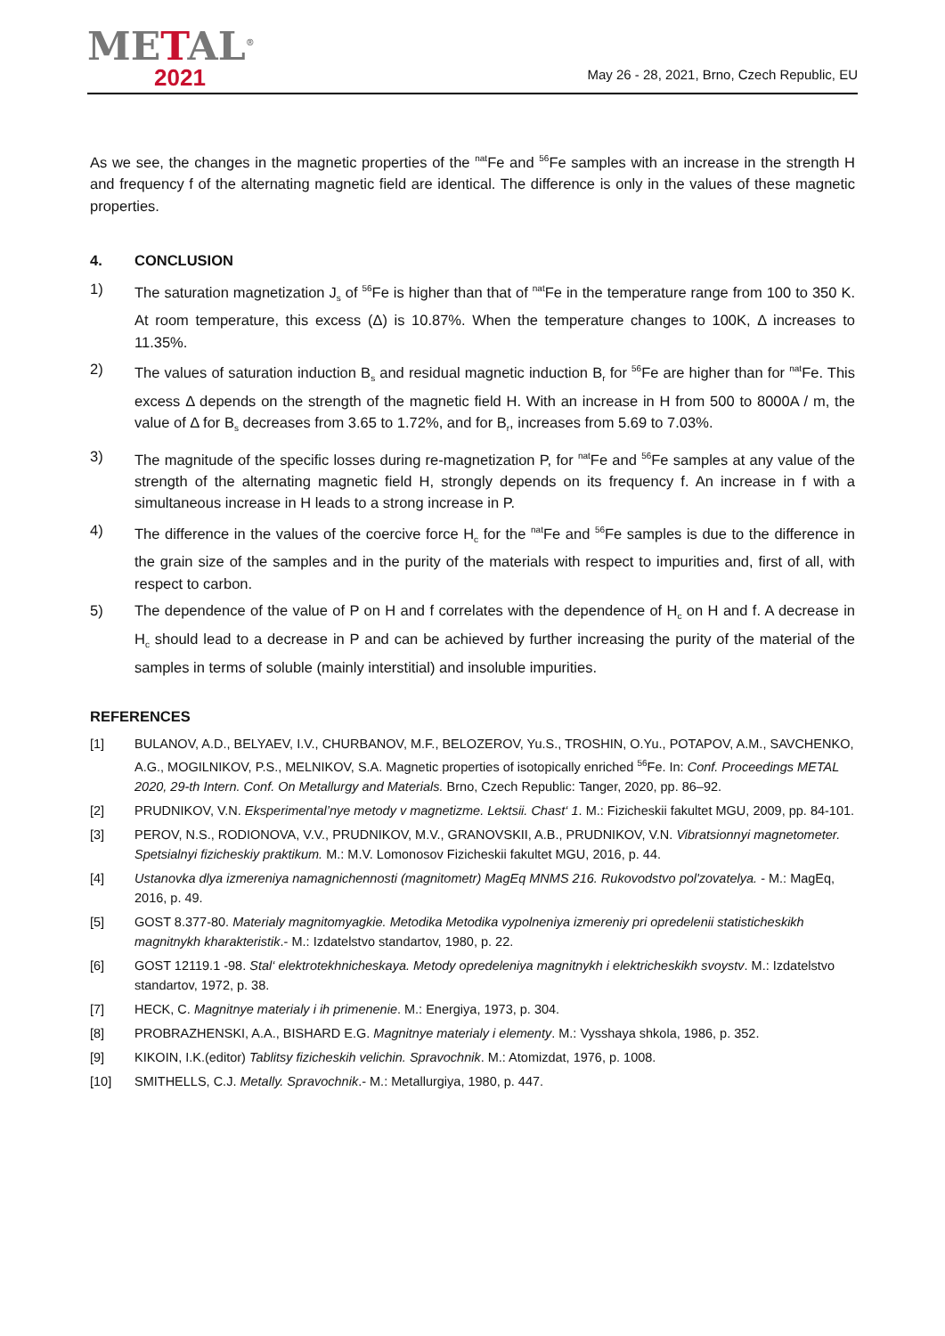METAL<sup>®</sup>
2021
May 26 - 28, 2021, Brno, Czech Republic, EU
As we see, the changes in the magnetic properties of the <sup>nat</sup>Fe and <sup>56</sup>Fe samples with an increase in the strength H and frequency f of the alternating magnetic field are identical. The difference is only in the values of these magnetic properties.
4. CONCLUSION
1) The saturation magnetization J<sub>s</sub> of <sup>56</sup>Fe is higher than that of <sup>nat</sup>Fe in the temperature range from 100 to 350 K. At room temperature, this excess (Δ) is 10.87%. When the temperature changes to 100K, Δ increases to 11.35%.
2) The values of saturation induction B<sub>s</sub> and residual magnetic induction B<sub>r</sub> for <sup>56</sup>Fe are higher than for <sup>nat</sup>Fe. This excess Δ depends on the strength of the magnetic field H. With an increase in H from 500 to 8000A / m, the value of Δ for B<sub>s</sub> decreases from 3.65 to 1.72%, and for B<sub>r</sub>, increases from 5.69 to 7.03%.
3) The magnitude of the specific losses during re-magnetization P, for <sup>nat</sup>Fe and <sup>56</sup>Fe samples at any value of the strength of the alternating magnetic field H, strongly depends on its frequency f. An increase in f with a simultaneous increase in H leads to a strong increase in P.
4) The difference in the values of the coercive force H<sub>c</sub> for the <sup>nat</sup>Fe and <sup>56</sup>Fe samples is due to the difference in the grain size of the samples and in the purity of the materials with respect to impurities and, first of all, with respect to carbon.
5) The dependence of the value of P on H and f correlates with the dependence of H<sub>c</sub> on H and f. A decrease in H<sub>c</sub> should lead to a decrease in P and can be achieved by further increasing the purity of the material of the samples in terms of soluble (mainly interstitial) and insoluble impurities.
REFERENCES
[1] BULANOV, A.D., BELYAEV, I.V., CHURBANOV, M.F., BELOZEROV, Yu.S., TROSHIN, O.Yu., POTAPOV, A.M., SAVCHENKO, A.G., MOGILNIKOV, P.S., MELNIKOV, S.A. Magnetic properties of isotopically enriched <sup>56</sup>Fe. In: Conf. Proceedings METAL 2020, 29-th Intern. Conf. On Metallurgy and Materials. Brno, Czech Republic: Tanger, 2020, pp. 86–92.
[2] PRUDNIKOV, V.N. Eksperimental’nye metody v magnetizme. Lektsii. Chast‘ 1. M.: Fizicheskii fakultet MGU, 2009, pp. 84-101.
[3] PEROV, N.S., RODIONOVA, V.V., PRUDNIKOV, M.V., GRANOVSKII, A.B., PRUDNIKOV, V.N. Vibratsionnyi magnetometer. Spetsialnyi fizicheskiy praktikum. M.: M.V. Lomonosov Fizicheskii fakultet MGU, 2016, p. 44.
[4] Ustanovka dlya izmereniya namagnichennosti (magnitometr) MagEq MNMS 216. Rukovodstvo pol'zovatelya. - M.: MagEq, 2016, p. 49.
[5] GOST 8.377-80. Materialy magnitomyagkie. Metodika Metodika vypolneniya izmereniy pri opredelenii statisticheskikh magnitnykh kharakteristik.- M.: Izdatelstvo standartov, 1980, p. 22.
[6] GOST 12119.1 -98. Stal‘ elektrotekhnicheskaya. Metody opredeleniya magnitnykh i elektricheskikh svoystv. M.: Izdatelstvo standartov, 1972, p. 38.
[7] HECK, C. Magnitnye materialy i ih primenenie. M.: Energiya, 1973, p. 304.
[8] PROBRAZHENSKI, A.A., BISHARD E.G. Magnitnye materialy i elementy. M.: Vysshaya shkola, 1986, p. 352.
[9] KIKOIN, I.K.(editor) Tablitsy fizicheskih velichin. Spravochnik. M.: Atomizdat, 1976, p. 1008.
[10] SMITHELLS, C.J. Metally. Spravochnik.- M.: Metallurgiya, 1980, p. 447.